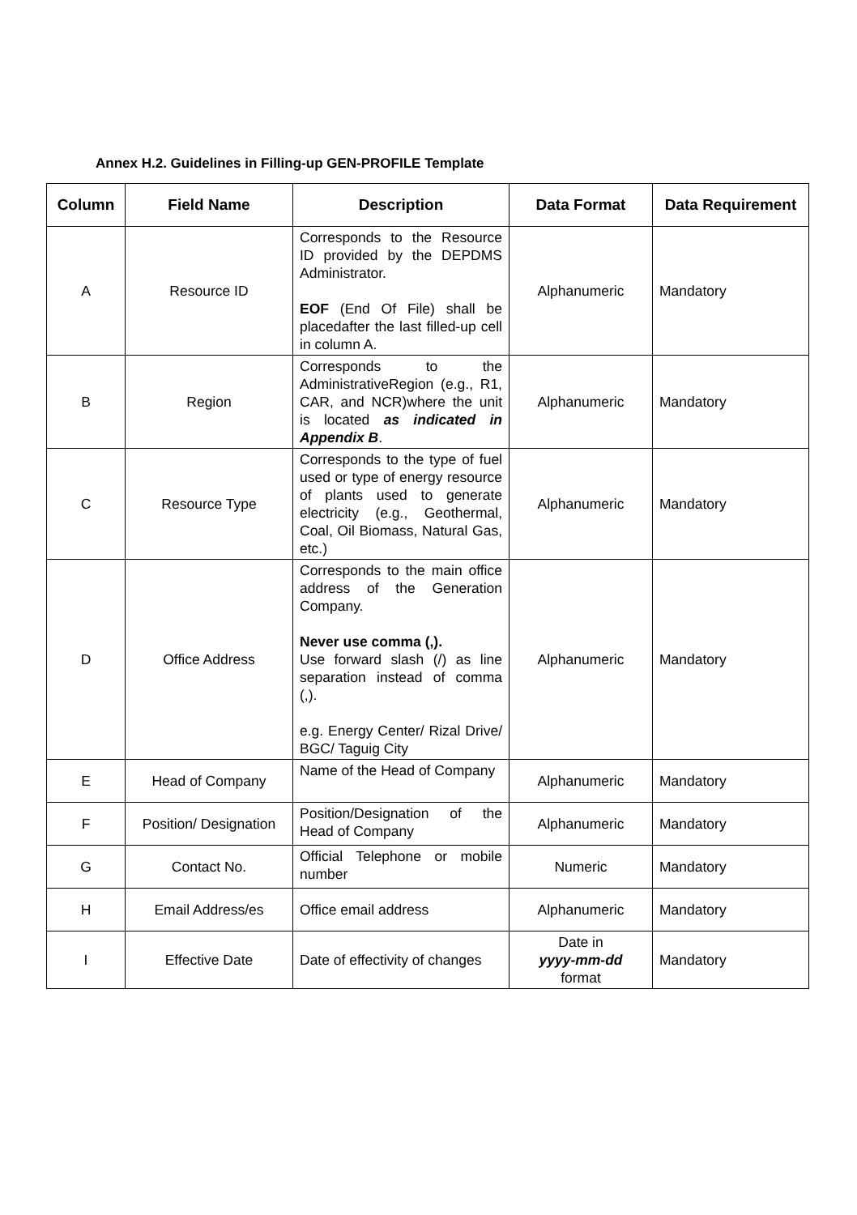Annex H.2. Guidelines in Filling-up GEN-PROFILE Template
| Column | Field Name | Description | Data Format | Data Requirement |
| --- | --- | --- | --- | --- |
| A | Resource ID | Corresponds to the Resource ID provided by the DEPDMS Administrator. EOF (End Of File) shall be placedafter the last filled-up cell in column A. | Alphanumeric | Mandatory |
| B | Region | Corresponds to the AdministrativeRegion (e.g., R1, CAR, and NCR)where the unit is located as indicated in Appendix B . | Alphanumeric | Mandatory |
| C | Resource Type | Corresponds to the type of fuel used or type of energy resource of plants used to generate electricity (e.g., Geothermal, Coal, Oil Biomass, Natural Gas, etc.) | Alphanumeric | Mandatory |
| D | Office Address | Corresponds to the main office address of the Generation Company. Never use comma (,). Use forward slash (/) as line separation instead of comma (,). e.g. Energy Center/ Rizal Drive/ BGC/ Taguig City | Alphanumeric | Mandatory |
| E | Head of Company | Name of the Head of Company | Alphanumeric | Mandatory |
| F | Position/ Designation | Position/Designation of the Head of Company | Alphanumeric | Mandatory |
| G | Contact No. | Official Telephone or mobile number | Numeric | Mandatory |
| H | Email Address/es | Office email address | Alphanumeric | Mandatory |
| I | Effective Date | Date of effectivity of changes | Date in yyyy-mm-dd format | Mandatory |